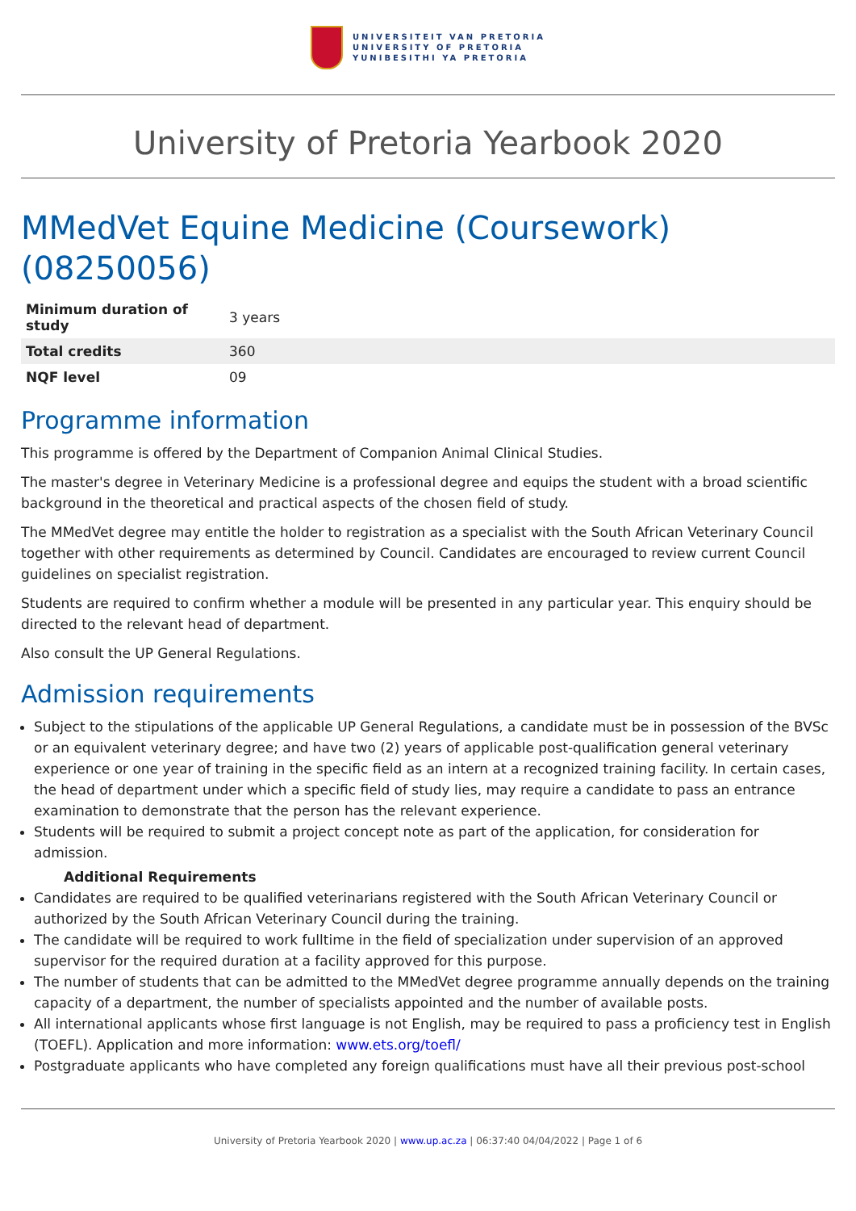UNIVERSITEIT VAN PRETORIA
UNIVERSITY OF PRETORIA
YUNIBESITHI YA PRETORIA
University of Pretoria Yearbook 2020
MMedVet Equine Medicine (Coursework) (08250056)
| Minimum duration of study | 3 years |
| Total credits | 360 |
| NQF level | 09 |
Programme information
This programme is offered by the Department of Companion Animal Clinical Studies.
The master's degree in Veterinary Medicine is a professional degree and equips the student with a broad scientific background in the theoretical and practical aspects of the chosen field of study.
The MMedVet degree may entitle the holder to registration as a specialist with the South African Veterinary Council together with other requirements as determined by Council. Candidates are encouraged to review current Council guidelines on specialist registration.
Students are required to confirm whether a module will be presented in any particular year. This enquiry should be directed to the relevant head of department.
Also consult the UP General Regulations.
Admission requirements
Subject to the stipulations of the applicable UP General Regulations, a candidate must be in possession of the BVSc or an equivalent veterinary degree; and have two (2) years of applicable post-qualification general veterinary experience or one year of training in the specific field as an intern at a recognized training facility. In certain cases, the head of department under which a specific field of study lies, may require a candidate to pass an entrance examination to demonstrate that the person has the relevant experience.
Students will be required to submit a project concept note as part of the application, for consideration for admission.
Additional Requirements
Candidates are required to be qualified veterinarians registered with the South African Veterinary Council or authorized by the South African Veterinary Council during the training.
The candidate will be required to work fulltime in the field of specialization under supervision of an approved supervisor for the required duration at a facility approved for this purpose.
The number of students that can be admitted to the MMedVet degree programme annually depends on the training capacity of a department, the number of specialists appointed and the number of available posts.
All international applicants whose first language is not English, may be required to pass a proficiency test in English (TOEFL). Application and more information: www.ets.org/toefl/
Postgraduate applicants who have completed any foreign qualifications must have all their previous post-school
University of Pretoria Yearbook 2020 | www.up.ac.za | 06:37:40 04/04/2022 | Page 1 of 6